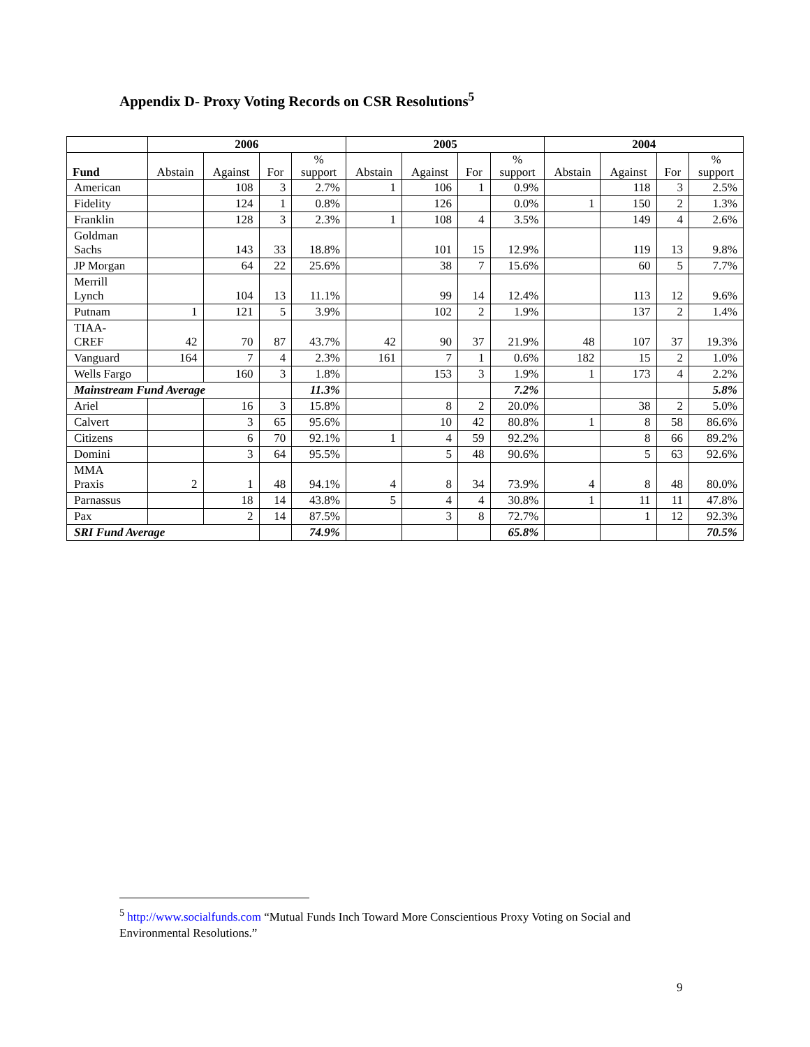Appendix D- Proxy Voting Records on CSR Resolutions<sup>5</sup>
| | 2006 | | | | 2005 | | | | 2004 | | | |
| --- | --- | --- | --- | --- | --- | --- | --- | --- | --- | --- | --- | --- |
| Fund | Abstain | Against | For | % support | Abstain | Against | For | % support | Abstain | Against | For | % support |
| American | | 108 | 3 | 2.7% | 1 | 106 | 1 | 0.9% | | 118 | 3 | 2.5% |
| Fidelity | | 124 | 1 | 0.8% | | 126 | | 0.0% | 1 | 150 | 2 | 1.3% |
| Franklin | | 128 | 3 | 2.3% | 1 | 108 | 4 | 3.5% | | 149 | 4 | 2.6% |
| Goldman Sachs | | 143 | 33 | 18.8% | | 101 | 15 | 12.9% | | 119 | 13 | 9.8% |
| JP Morgan | | 64 | 22 | 25.6% | | 38 | 7 | 15.6% | | 60 | 5 | 7.7% |
| Merrill Lynch | | 104 | 13 | 11.1% | | 99 | 14 | 12.4% | | 113 | 12 | 9.6% |
| Putnam | 1 | 121 | 5 | 3.9% | | 102 | 2 | 1.9% | | 137 | 2 | 1.4% |
| TIAA- CREF | 42 | 70 | 87 | 43.7% | 42 | 90 | 37 | 21.9% | 48 | 107 | 37 | 19.3% |
| Vanguard | 164 | 7 | 4 | 2.3% | 161 | 7 | 1 | 0.6% | 182 | 15 | 2 | 1.0% |
| Wells Fargo | | 160 | 3 | 1.8% | | 153 | 3 | 1.9% | 1 | 173 | 4 | 2.2% |
| Mainstream Fund Average | | | | 11.3% | | | | 7.2% | | | | 5.8% |
| Ariel | | 16 | 3 | 15.8% | | 8 | 2 | 20.0% | | 38 | 2 | 5.0% |
| Calvert | | 3 | 65 | 95.6% | | 10 | 42 | 80.8% | 1 | 8 | 58 | 86.6% |
| Citizens | | 6 | 70 | 92.1% | 1 | 4 | 59 | 92.2% | | 8 | 66 | 89.2% |
| Domini | | 3 | 64 | 95.5% | | 5 | 48 | 90.6% | | 5 | 63 | 92.6% |
| MMA Praxis | 2 | 1 | 48 | 94.1% | 4 | 8 | 34 | 73.9% | 4 | 8 | 48 | 80.0% |
| Parnassus | | 18 | 14 | 43.8% | 5 | 4 | 4 | 30.8% | 1 | 11 | 11 | 47.8% |
| Pax | | 2 | 14 | 87.5% | | 3 | 8 | 72.7% | | 1 | 12 | 92.3% |
| SRI Fund Average | | | | 74.9% | | | | 65.8% | | | | 70.5% |
<sup>5</sup> http://www.socialfunds.com “Mutual Funds Inch Toward More Conscientious Proxy Voting on Social and Environmental Resolutions.”
9